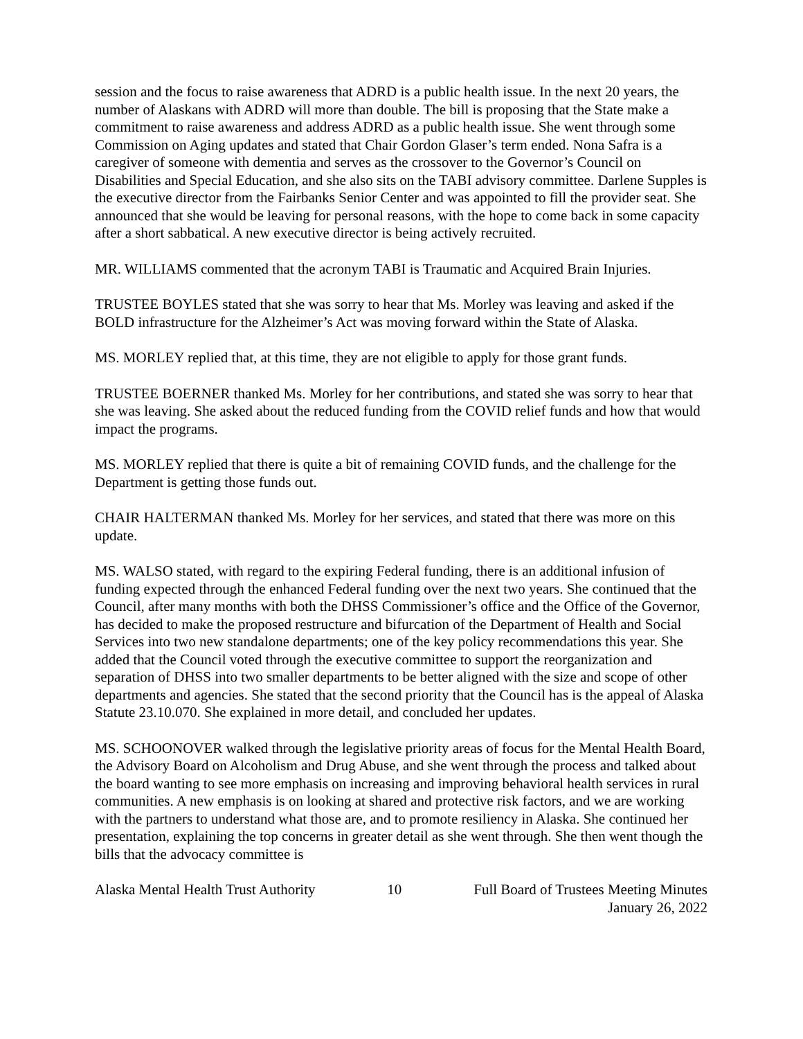session and the focus to raise awareness that ADRD is a public health issue. In the next 20 years, the number of Alaskans with ADRD will more than double. The bill is proposing that the State make a commitment to raise awareness and address ADRD as a public health issue. She went through some Commission on Aging updates and stated that Chair Gordon Glaser’s term ended. Nona Safra is a caregiver of someone with dementia and serves as the crossover to the Governor’s Council on Disabilities and Special Education, and she also sits on the TABI advisory committee. Darlene Supples is the executive director from the Fairbanks Senior Center and was appointed to fill the provider seat. She announced that she would be leaving for personal reasons, with the hope to come back in some capacity after a short sabbatical. A new executive director is being actively recruited.
MR. WILLIAMS commented that the acronym TABI is Traumatic and Acquired Brain Injuries.
TRUSTEE BOYLES stated that she was sorry to hear that Ms. Morley was leaving and asked if the BOLD infrastructure for the Alzheimer’s Act was moving forward within the State of Alaska.
MS. MORLEY replied that, at this time, they are not eligible to apply for those grant funds.
TRUSTEE BOERNER thanked Ms. Morley for her contributions, and stated she was sorry to hear that she was leaving. She asked about the reduced funding from the COVID relief funds and how that would impact the programs.
MS. MORLEY replied that there is quite a bit of remaining COVID funds, and the challenge for the Department is getting those funds out.
CHAIR HALTERMAN thanked Ms. Morley for her services, and stated that there was more on this update.
MS. WALSO stated, with regard to the expiring Federal funding, there is an additional infusion of funding expected through the enhanced Federal funding over the next two years. She continued that the Council, after many months with both the DHSS Commissioner’s office and the Office of the Governor, has decided to make the proposed restructure and bifurcation of the Department of Health and Social Services into two new standalone departments; one of the key policy recommendations this year. She added that the Council voted through the executive committee to support the reorganization and separation of DHSS into two smaller departments to be better aligned with the size and scope of other departments and agencies. She stated that the second priority that the Council has is the appeal of Alaska Statute 23.10.070. She explained in more detail, and concluded her updates.
MS. SCHOONOVER walked through the legislative priority areas of focus for the Mental Health Board, the Advisory Board on Alcoholism and Drug Abuse, and she went through the process and talked about the board wanting to see more emphasis on increasing and improving behavioral health services in rural communities. A new emphasis is on looking at shared and protective risk factors, and we are working with the partners to understand what those are, and to promote resiliency in Alaska. She continued her presentation, explaining the top concerns in greater detail as she went through. She then went though the bills that the advocacy committee is
Alaska Mental Health Trust Authority 10 Full Board of Trustees Meeting Minutes
January 26, 2022